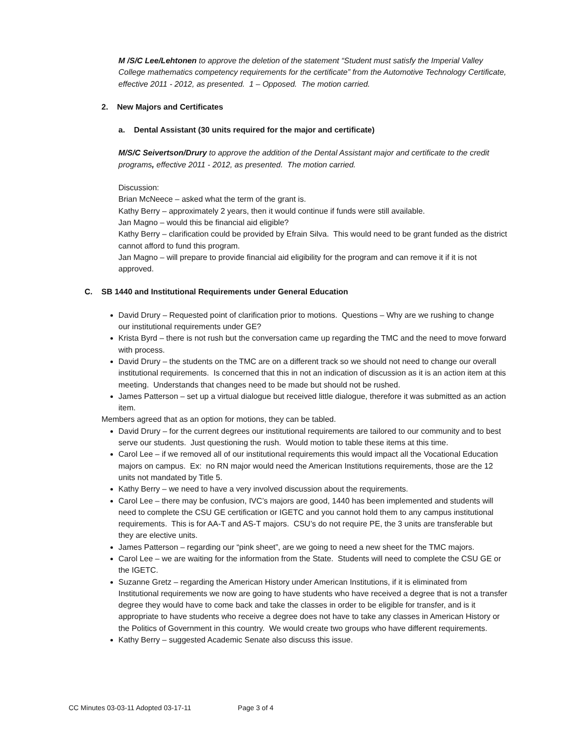M /S/C Lee/Lehtonen to approve the deletion of the statement “Student must satisfy the Imperial Valley College mathematics competency requirements for the certificate” from the Automotive Technology Certificate, effective 2011 - 2012, as presented. 1 – Opposed. The motion carried.
2. New Majors and Certificates
a. Dental Assistant (30 units required for the major and certificate)
M/S/C Seivertson/Drury to approve the addition of the Dental Assistant major and certificate to the credit programs, effective 2011 - 2012, as presented. The motion carried.
Discussion:
Brian McNeece – asked what the term of the grant is.
Kathy Berry – approximately 2 years, then it would continue if funds were still available.
Jan Magno – would this be financial aid eligible?
Kathy Berry – clarification could be provided by Efrain Silva. This would need to be grant funded as the district cannot afford to fund this program.
Jan Magno – will prepare to provide financial aid eligibility for the program and can remove it if it is not approved.
C. SB 1440 and Institutional Requirements under General Education
David Drury – Requested point of clarification prior to motions. Questions – Why are we rushing to change our institutional requirements under GE?
Krista Byrd – there is not rush but the conversation came up regarding the TMC and the need to move forward with process.
David Drury – the students on the TMC are on a different track so we should not need to change our overall institutional requirements. Is concerned that this in not an indication of discussion as it is an action item at this meeting. Understands that changes need to be made but should not be rushed.
James Patterson – set up a virtual dialogue but received little dialogue, therefore it was submitted as an action item.
Members agreed that as an option for motions, they can be tabled.
David Drury – for the current degrees our institutional requirements are tailored to our community and to best serve our students. Just questioning the rush. Would motion to table these items at this time.
Carol Lee – if we removed all of our institutional requirements this would impact all the Vocational Education majors on campus. Ex: no RN major would need the American Institutions requirements, those are the 12 units not mandated by Title 5.
Kathy Berry – we need to have a very involved discussion about the requirements.
Carol Lee – there may be confusion, IVC’s majors are good, 1440 has been implemented and students will need to complete the CSU GE certification or IGETC and you cannot hold them to any campus institutional requirements. This is for AA-T and AS-T majors. CSU’s do not require PE, the 3 units are transferable but they are elective units.
James Patterson – regarding our “pink sheet”, are we going to need a new sheet for the TMC majors.
Carol Lee – we are waiting for the information from the State. Students will need to complete the CSU GE or the IGETC.
Suzanne Gretz – regarding the American History under American Institutions, if it is eliminated from Institutional requirements we now are going to have students who have received a degree that is not a transfer degree they would have to come back and take the classes in order to be eligible for transfer, and is it appropriate to have students who receive a degree does not have to take any classes in American History or the Politics of Government in this country. We would create two groups who have different requirements.
Kathy Berry – suggested Academic Senate also discuss this issue.
CC Minutes 03-03-11 Adopted 03-17-11 Page 3 of 4